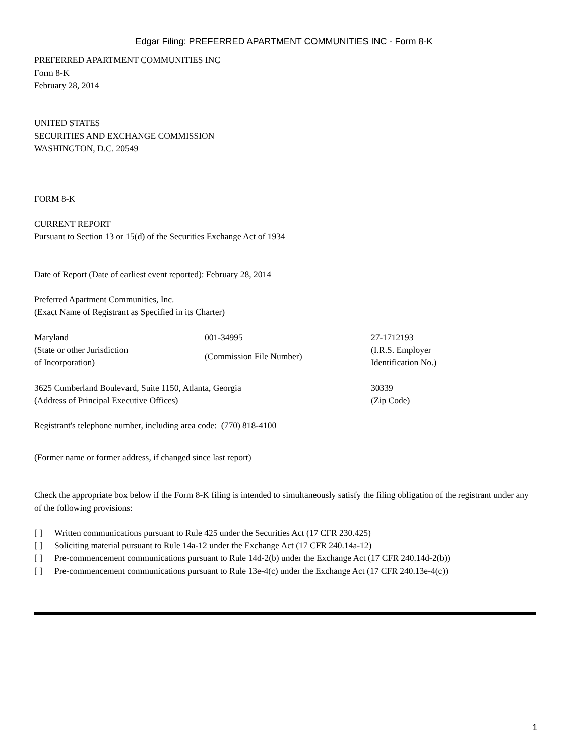Edgar Filing: PREFERRED APARTMENT COMMUNITIES INC - Form 8-K
PREFERRED APARTMENT COMMUNITIES INC
Form 8-K
February 28, 2014
UNITED STATES
SECURITIES AND EXCHANGE COMMISSION
WASHINGTON, D.C. 20549
FORM 8-K
CURRENT REPORT
Pursuant to Section 13 or 15(d) of the Securities Exchange Act of 1934
Date of Report (Date of earliest event reported): February 28, 2014
Preferred Apartment Communities, Inc.
(Exact Name of Registrant as Specified in its Charter)
| Maryland | 001-34995 | 27-1712193 |
| (State or other Jurisdiction of Incorporation) | (Commission File Number) | (I.R.S. Employer Identification No.) |
| 3625 Cumberland Boulevard, Suite 1150, Atlanta, Georgia | 30339 |
| (Address of Principal Executive Offices) | (Zip Code) |
Registrant's telephone number, including area code: (770) 818-4100
(Former name or former address, if changed since last report)
Check the appropriate box below if the Form 8-K filing is intended to simultaneously satisfy the filing obligation of the registrant under any of the following provisions:
| [ ] | Written communications pursuant to Rule 425 under the Securities Act (17 CFR 230.425) |
| [ ] | Soliciting material pursuant to Rule 14a-12 under the Exchange Act (17 CFR 240.14a-12) |
| [ ] | Pre-commencement communications pursuant to Rule 14d-2(b) under the Exchange Act (17 CFR 240.14d-2(b)) |
| [ ] | Pre-commencement communications pursuant to Rule 13e-4(c) under the Exchange Act (17 CFR 240.13e-4(c)) |
1